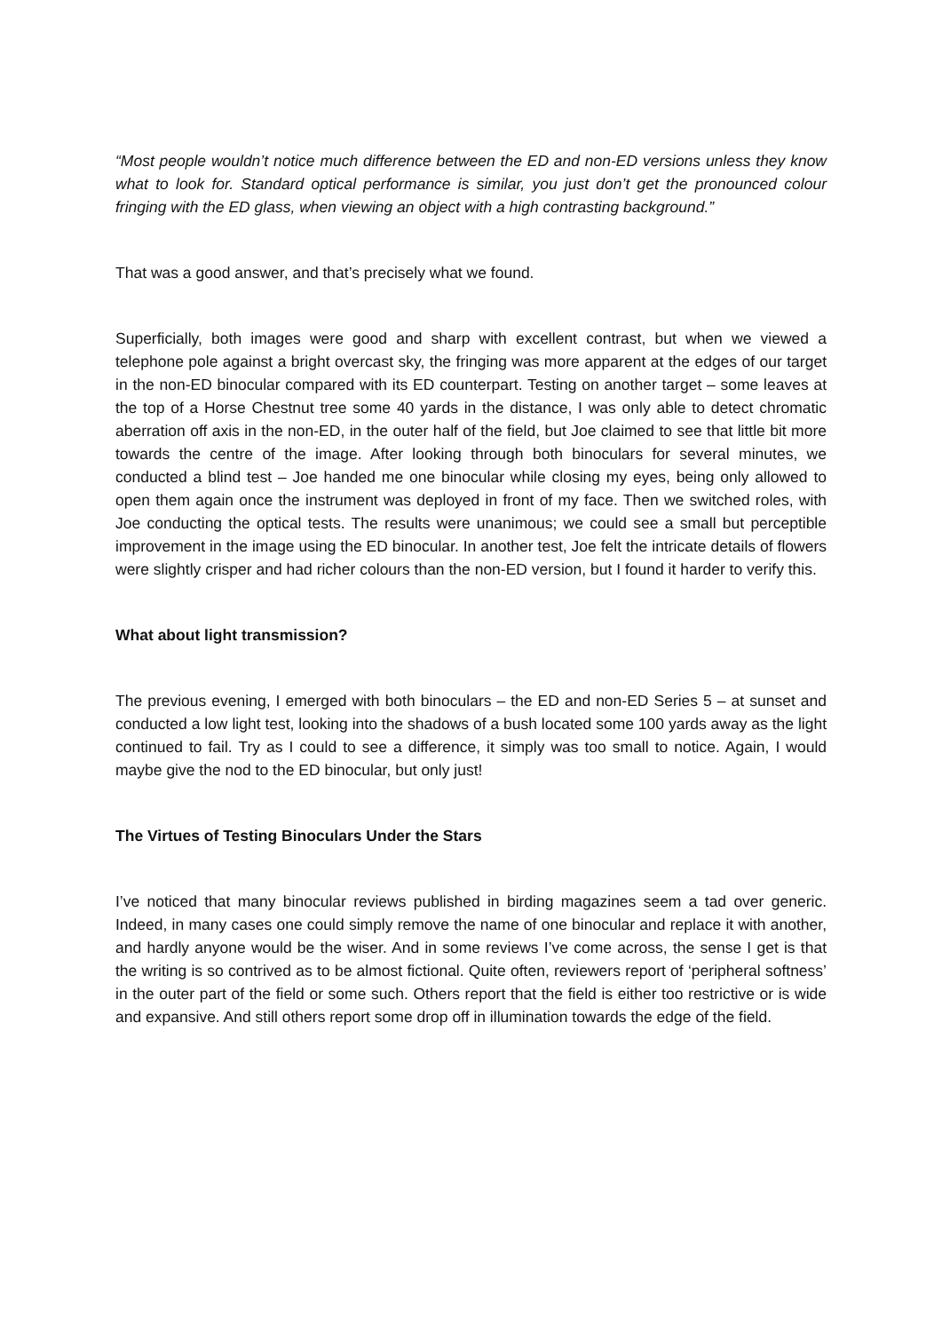“Most people wouldn’t notice much difference between the ED and non-ED versions unless they know what to look for. Standard optical performance is similar, you just don’t get the pronounced colour fringing with the ED glass, when viewing an object with a high contrasting background.”
That was a good answer, and that’s precisely what we found.
Superficially, both images were good and sharp with excellent contrast, but when we viewed a telephone pole against a bright overcast sky, the fringing was more apparent at the edges of our target in the non-ED binocular compared with its ED counterpart. Testing on another target – some leaves at the top of a Horse Chestnut tree some 40 yards in the distance, I was only able to detect chromatic aberration off axis in the non-ED, in the outer half of the field, but Joe claimed to see that little bit more towards the centre of the image. After looking through both binoculars for several minutes, we conducted a blind test – Joe handed me one binocular while closing my eyes, being only allowed to open them again once the instrument was deployed in front of my face. Then we switched roles, with Joe conducting the optical tests. The results were unanimous; we could see a small but perceptible improvement in the image using the ED binocular. In another test, Joe felt the intricate details of flowers were slightly crisper and had richer colours than the non-ED version, but I found it harder to verify this.
What about light transmission?
The previous evening, I emerged with both binoculars – the ED and non-ED Series 5 – at sunset and conducted a low light test, looking into the shadows of a bush located some 100 yards away as the light continued to fail. Try as I could to see a difference, it simply was too small to notice. Again, I would maybe give the nod to the ED binocular, but only just!
The Virtues of Testing Binoculars Under the Stars
I’ve noticed that many binocular reviews published in birding magazines seem a tad over generic. Indeed, in many cases one could simply remove the name of one binocular and replace it with another, and hardly anyone would be the wiser. And in some reviews I’ve come across, the sense I get is that the writing is so contrived as to be almost fictional. Quite often, reviewers report of ‘peripheral softness’ in the outer part of the field or some such. Others report that the field is either too restrictive or is wide and expansive. And still others report some drop off in illumination towards the edge of the field.